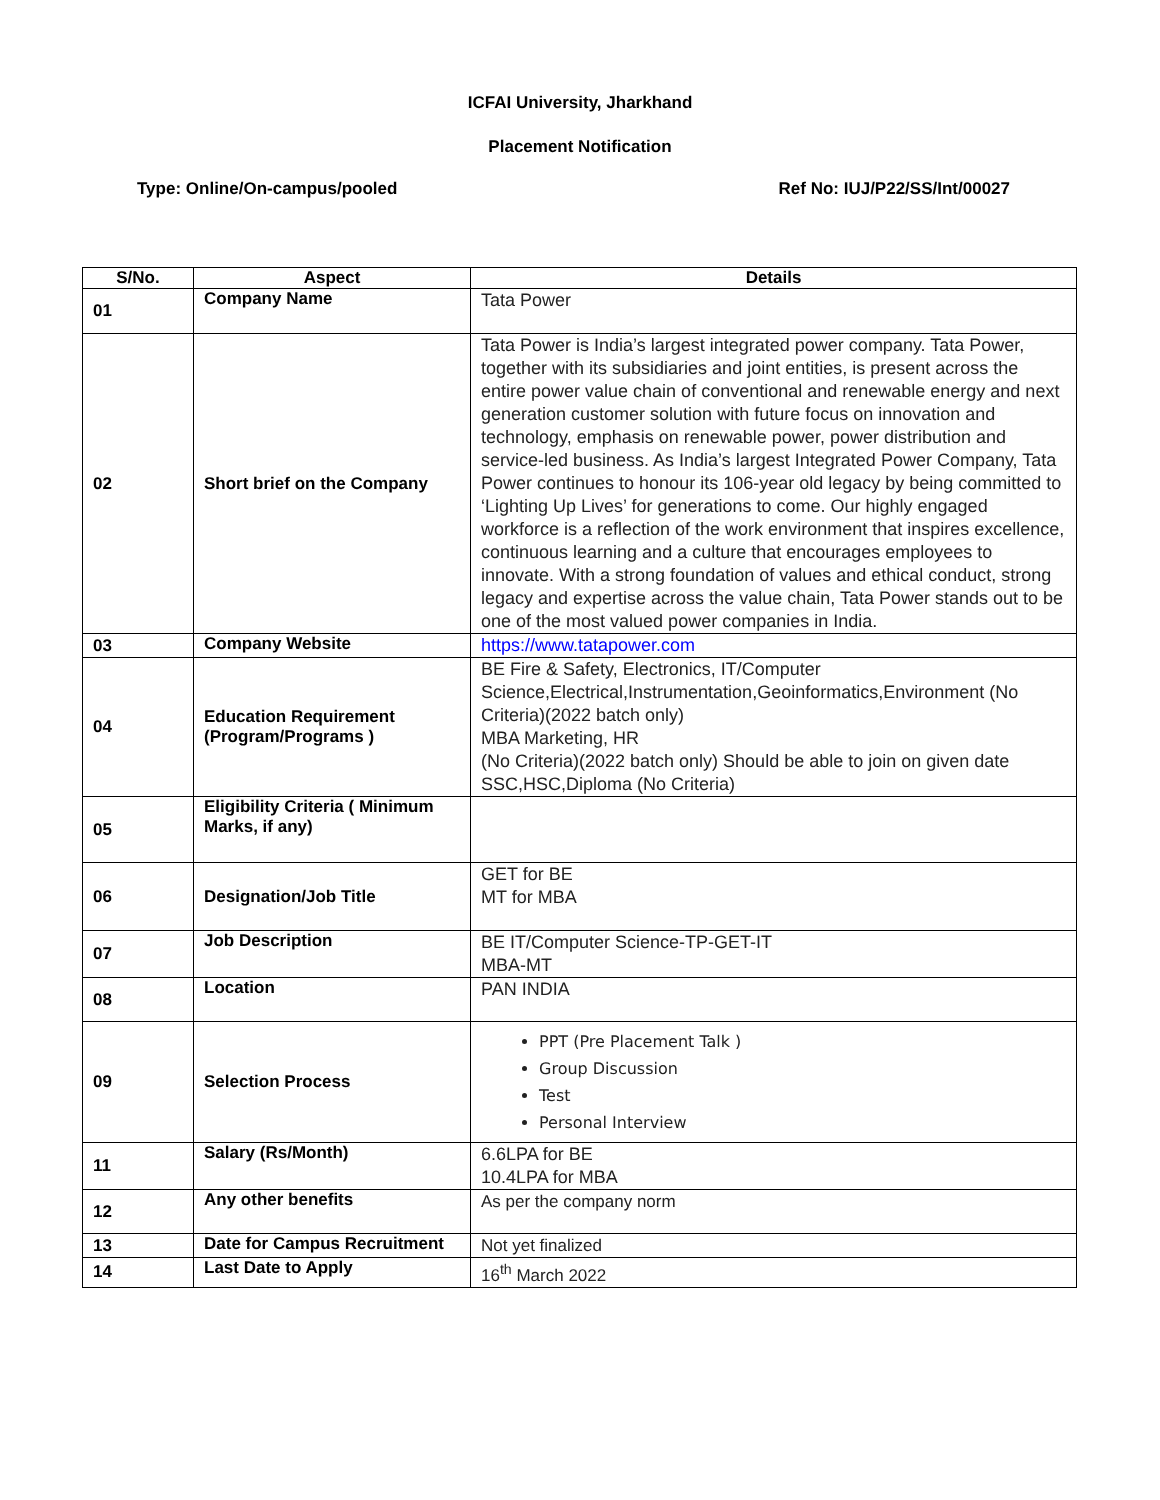ICFAI University, Jharkhand
Placement Notification
Type: Online/On-campus/pooled Ref No: IUJ/P22/SS/Int/00027
| S/No. | Aspect | Details |
| --- | --- | --- |
| 01 | Company Name | Tata Power |
| 02 | Short brief on the Company | Tata Power is India’s largest integrated power company. Tata Power, together with its subsidiaries and joint entities, is present across the entire power value chain of conventional and renewable energy and next generation customer solution with future focus on innovation and technology, emphasis on renewable power, power distribution and service-led business. As India’s largest Integrated Power Company, Tata Power continues to honour its 106-year old legacy by being committed to ‘Lighting Up Lives’ for generations to come. Our highly engaged workforce is a reflection of the work environment that inspires excellence, continuous learning and a culture that encourages employees to innovate. With a strong foundation of values and ethical conduct, strong legacy and expertise across the value chain, Tata Power stands out to be one of the most valued power companies in India. |
| 03 | Company Website | https://www.tatapower.com |
| 04 | Education Requirement (Program/Programs ) | BE Fire & Safety, Electronics, IT/Computer Science,Electrical,Instrumentation,Geoinformatics,Environment (No Criteria)(2022 batch only) MBA Marketing, HR (No Criteria)(2022 batch only) Should be able to join on given date SSC,HSC,Diploma (No Criteria) |
| 05 | Eligibility Criteria ( Minimum Marks, if any) | |
| 06 | Designation/Job Title | GET for BE MT for MBA |
| 07 | Job Description | BE IT/Computer Science-TP-GET-IT MBA-MT |
| 08 | Location | PAN INDIA |
| 09 | Selection Process | PPT (Pre Placement Talk ) Group Discussion Test Personal Interview |
| 11 | Salary (Rs/Month) | 6.6LPA for BE 10.4LPA for MBA |
| 12 | Any other benefits | As per the company norm |
| 13 | Date for Campus Recruitment | Not yet finalized |
| 14 | Last Date to Apply | 16<sup>th</sup> March 2022 |